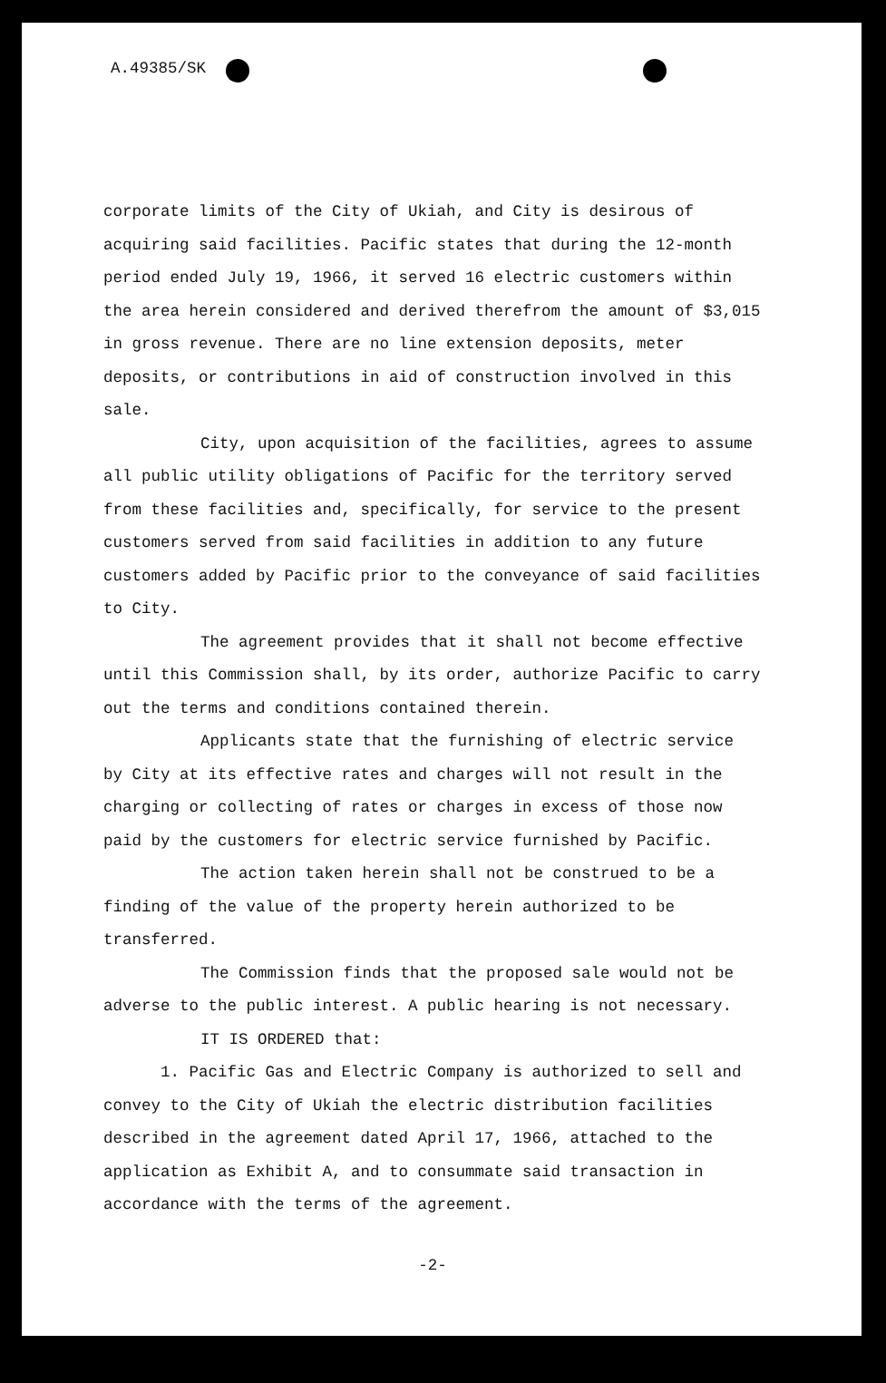A.49385/SK
corporate limits of the City of Ukiah, and City is desirous of acquiring said facilities. Pacific states that during the 12-month period ended July 19, 1966, it served 16 electric customers within the area herein considered and derived therefrom the amount of $3,015 in gross revenue. There are no line extension deposits, meter deposits, or contributions in aid of construction involved in this sale.
City, upon acquisition of the facilities, agrees to assume all public utility obligations of Pacific for the territory served from these facilities and, specifically, for service to the present customers served from said facilities in addition to any future customers added by Pacific prior to the conveyance of said facilities to City.
The agreement provides that it shall not become effective until this Commission shall, by its order, authorize Pacific to carry out the terms and conditions contained therein.
Applicants state that the furnishing of electric service by City at its effective rates and charges will not result in the charging or collecting of rates or charges in excess of those now paid by the customers for electric service furnished by Pacific.
The action taken herein shall not be construed to be a finding of the value of the property herein authorized to be transferred.
The Commission finds that the proposed sale would not be adverse to the public interest. A public hearing is not necessary.
IT IS ORDERED that:
1. Pacific Gas and Electric Company is authorized to sell and convey to the City of Ukiah the electric distribution facilities described in the agreement dated April 17, 1966, attached to the application as Exhibit A, and to consummate said transaction in accordance with the terms of the agreement.
-2-